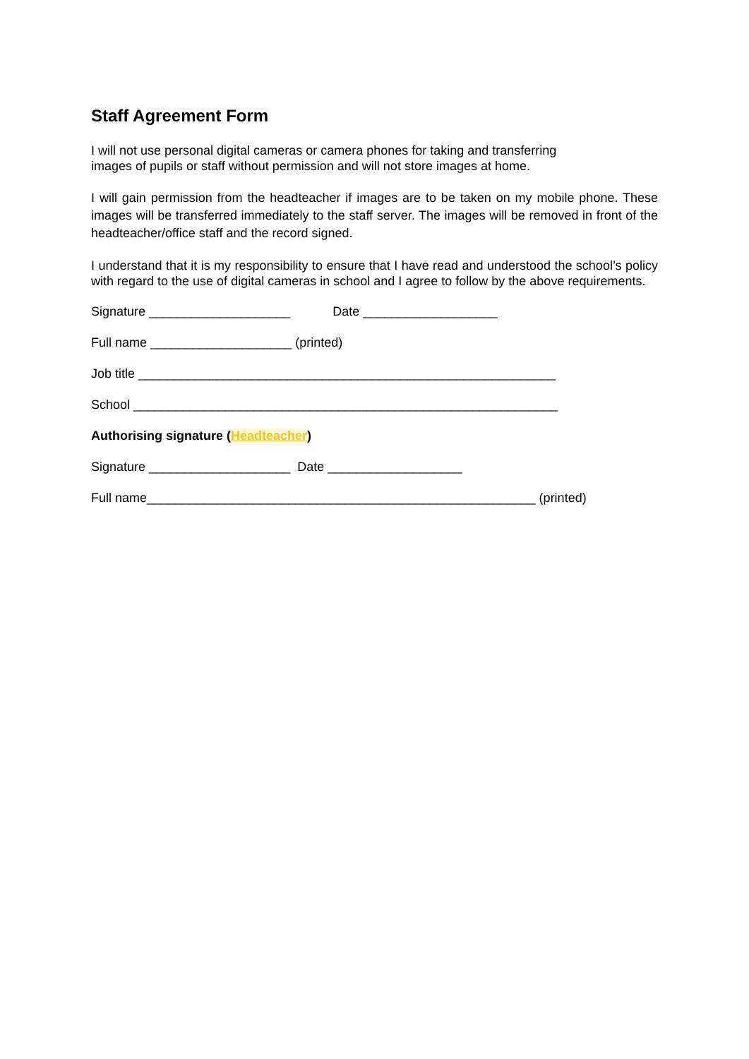Staff Agreement Form
I will not use personal digital cameras or camera phones for taking and transferring
images of pupils or staff without permission and will not store images at home.
I will gain permission from the headteacher if images are to be taken on my mobile phone. These images will be transferred immediately to the staff server. The images will be removed in front of the headteacher/office staff and the record signed.
I understand that it is my responsibility to ensure that I have read and understood the school’s policy with regard to the use of digital cameras in school and I agree to follow by the above requirements.
Signature ____________________ Date ___________________
Full name ____________________ (printed)
Job title ___________________________________________________________
School ____________________________________________________________
Authorising signature (Headteacher)
Signature ____________________ Date ___________________
Full name_______________________________________________________ (printed)